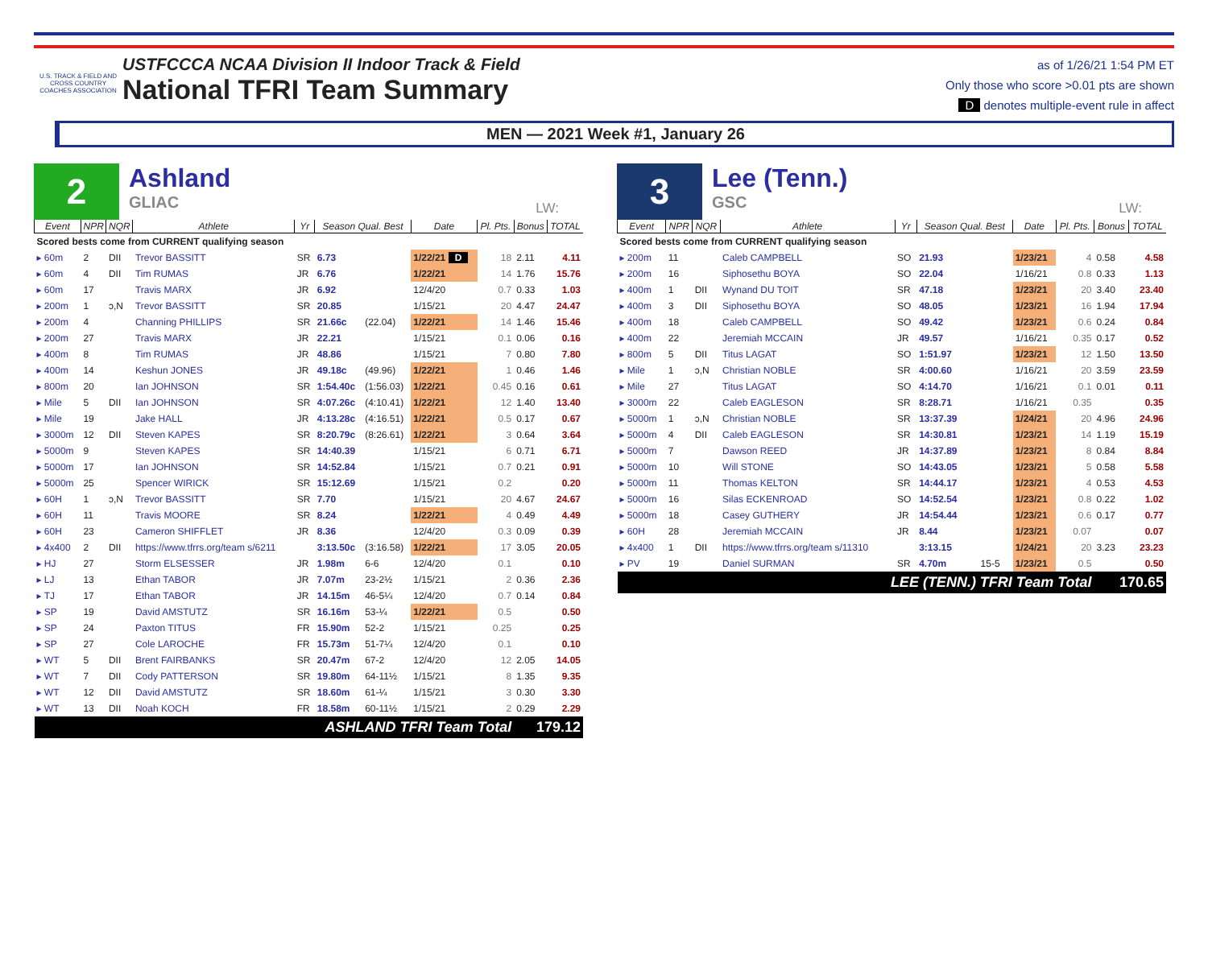U.S. TRACK & FIELD AND CROSS COUNTRY COACHES ASSOCIATION
USTFCCCA NCAA Division II Indoor Track & Field
National TFRI Team Summary
as of 1/26/21 1:54 PM ET
Only those who score >0.01 pts are shown
D denotes multiple-event rule in affect
MEN — 2021 Week #1, January 26
2
Ashland
GLIAC
LW:
| Event | NPR | NQR | Athlete | Yr | Season Qual. Best | | Date | Pl. Pts. | Bonus | TOTAL |
| --- | --- | --- | --- | --- | --- | --- | --- | --- | --- | --- |
| Scored bests come from CURRENT qualifying season | | | | | | | | | | |
| ▸ 60m | 2 | DII | Trevor BASSITT | SR | 6.73 | | 1/22/21 D | 18 | 2.11 | 4.11 |
| ▸ 60m | 4 | DII | Tim RUMAS | JR | 6.76 | | 1/22/21 | 14 | 1.76 | 15.76 |
| ▸ 60m | 17 | | Travis MARX | JR | 6.92 | | 12/4/20 | 0.7 | 0.33 | 1.03 |
| ▸ 200m | 1 | ↄ,N | Trevor BASSITT | SR | 20.85 | | 1/15/21 | 20 | 4.47 | 24.47 |
| ▸ 200m | 4 | | Channing PHILLIPS | SR | 21.66c | (22.04) | 1/22/21 | 14 | 1.46 | 15.46 |
| ▸ 200m | 27 | | Travis MARX | JR | 22.21 | | 1/15/21 | 0.1 | 0.06 | 0.16 |
| ▸ 400m | 8 | | Tim RUMAS | JR | 48.86 | | 1/15/21 | 7 | 0.80 | 7.80 |
| ▸ 400m | 14 | | Keshun JONES | JR | 49.18c | (49.96) | 1/22/21 | 1 | 0.46 | 1.46 |
| ▸ 800m | 20 | | Ian JOHNSON | SR | 1:54.40c | (1:56.03) | 1/22/21 | 0.45 | 0.16 | 0.61 |
| ▸ Mile | 5 | DII | Ian JOHNSON | SR | 4:07.26c | (4:10.41) | 1/22/21 | 12 | 1.40 | 13.40 |
| ▸ Mile | 19 | | Jake HALL | JR | 4:13.28c | (4:16.51) | 1/22/21 | 0.5 | 0.17 | 0.67 |
| ▸ 3000m | 12 | DII | Steven KAPES | SR | 8:20.79c | (8:26.61) | 1/22/21 | 3 | 0.64 | 3.64 |
| ▸ 5000m | 9 | | Steven KAPES | SR | 14:40.39 | | 1/15/21 | 6 | 0.71 | 6.71 |
| ▸ 5000m | 17 | | Ian JOHNSON | SR | 14:52.84 | | 1/15/21 | 0.7 | 0.21 | 0.91 |
| ▸ 5000m | 25 | | Spencer WIRICK | SR | 15:12.69 | | 1/15/21 | 0.2 | | 0.20 |
| ▸ 60H | 1 | ↄ,N | Trevor BASSITT | SR | 7.70 | | 1/15/21 | 20 | 4.67 | 24.67 |
| ▸ 60H | 11 | | Travis MOORE | SR | 8.24 | | 1/22/21 | 4 | 0.49 | 4.49 |
| ▸ 60H | 23 | | Cameron SHIFFLET | JR | 8.36 | | 12/4/20 | 0.3 | 0.09 | 0.39 |
| ▸ 4x400 | 2 | DII | https://www.tfrrs.org/team s/6211 | | 3:13.50c | (3:16.58) | 1/22/21 | 17 | 3.05 | 20.05 |
| ▸ HJ | 27 | | Storm ELSESSER | JR | 1.98m | 6-6 | 12/4/20 | 0.1 | | 0.10 |
| ▸ LJ | 13 | | Ethan TABOR | JR | 7.07m | 23-2½ | 1/15/21 | 2 | 0.36 | 2.36 |
| ▸ TJ | 17 | | Ethan TABOR | JR | 14.15m | 46-5¼ | 12/4/20 | 0.7 | 0.14 | 0.84 |
| ▸ SP | 19 | | David AMSTUTZ | SR | 16.16m | 53-¼ | 1/22/21 | 0.5 | | 0.50 |
| ▸ SP | 24 | | Paxton TITUS | FR | 15.90m | 52-2 | 1/15/21 | 0.25 | | 0.25 |
| ▸ SP | 27 | | Cole LAROCHE | FR | 15.73m | 51-7¼ | 12/4/20 | 0.1 | | 0.10 |
| ▸ WT | 5 | DII | Brent FAIRBANKS | SR | 20.47m | 67-2 | 12/4/20 | 12 | 2.05 | 14.05 |
| ▸ WT | 7 | DII | Cody PATTERSON | SR | 19.80m | 64-11½ | 1/15/21 | 8 | 1.35 | 9.35 |
| ▸ WT | 12 | DII | David AMSTUTZ | SR | 18.60m | 61-¼ | 1/15/21 | 3 | 0.30 | 3.30 |
| ▸ WT | 13 | DII | Noah KOCH | FR | 18.58m | 60-11½ | 1/15/21 | 2 | 0.29 | 2.29 |
| ASHLAND TFRI Team Total | | | | | | | | | 179.12 | |
3
Lee (Tenn.)
GSC
LW:
| Event | NPR | NQR | Athlete | Yr | Season Qual. Best | | Date | Pl. Pts. | Bonus | TOTAL |
| --- | --- | --- | --- | --- | --- | --- | --- | --- | --- | --- |
| Scored bests come from CURRENT qualifying season | | | | | | | | | | |
| ▸ 200m | 11 | | Caleb CAMPBELL | SO | 21.93 | | 1/23/21 | 4 | 0.58 | 4.58 |
| ▸ 200m | 16 | | Siphosethu BOYA | SO | 22.04 | | 1/16/21 | 0.8 | 0.33 | 1.13 |
| ▸ 400m | 1 | DII | Wynand DU TOIT | SR | 47.18 | | 1/23/21 | 20 | 3.40 | 23.40 |
| ▸ 400m | 3 | DII | Siphosethu BOYA | SO | 48.05 | | 1/23/21 | 16 | 1.94 | 17.94 |
| ▸ 400m | 18 | | Caleb CAMPBELL | SO | 49.42 | | 1/23/21 | 0.6 | 0.24 | 0.84 |
| ▸ 400m | 22 | | Jeremiah MCCAIN | JR | 49.57 | | 1/16/21 | 0.35 | 0.17 | 0.52 |
| ▸ 800m | 5 | DII | Titus LAGAT | SO | 1:51.97 | | 1/23/21 | 12 | 1.50 | 13.50 |
| ▸ Mile | 1 | ↄ,N | Christian NOBLE | SR | 4:00.60 | | 1/16/21 | 20 | 3.59 | 23.59 |
| ▸ Mile | 27 | | Titus LAGAT | SO | 4:14.70 | | 1/16/21 | 0.1 | 0.01 | 0.11 |
| ▸ 3000m | 22 | | Caleb EAGLESON | SR | 8:28.71 | | 1/16/21 | 0.35 | | 0.35 |
| ▸ 5000m | 1 | ↄ,N | Christian NOBLE | SR | 13:37.39 | | 1/24/21 | 20 | 4.96 | 24.96 |
| ▸ 5000m | 4 | DII | Caleb EAGLESON | SR | 14:30.81 | | 1/23/21 | 14 | 1.19 | 15.19 |
| ▸ 5000m | 7 | | Dawson REED | JR | 14:37.89 | | 1/23/21 | 8 | 0.84 | 8.84 |
| ▸ 5000m | 10 | | Will STONE | SO | 14:43.05 | | 1/23/21 | 5 | 0.58 | 5.58 |
| ▸ 5000m | 11 | | Thomas KELTON | SR | 14:44.17 | | 1/23/21 | 4 | 0.53 | 4.53 |
| ▸ 5000m | 16 | | Silas ECKENROAD | SO | 14:52.54 | | 1/23/21 | 0.8 | 0.22 | 1.02 |
| ▸ 5000m | 18 | | Casey GUTHERY | JR | 14:54.44 | | 1/23/21 | 0.6 | 0.17 | 0.77 |
| ▸ 60H | 28 | | Jeremiah MCCAIN | JR | 8.44 | | 1/23/21 | 0.07 | | 0.07 |
| ▸ 4x400 | 1 | DII | https://www.tfrrs.org/team s/11310 | | 3:13.15 | | 1/24/21 | 20 | 3.23 | 23.23 |
| ▸ PV | 19 | | Daniel SURMAN | SR | 4.70m | 15-5 | 1/23/21 | 0.5 | | 0.50 |
| LEE (TENN.) TFRI Team Total | | | | | | | | | 170.65 | |